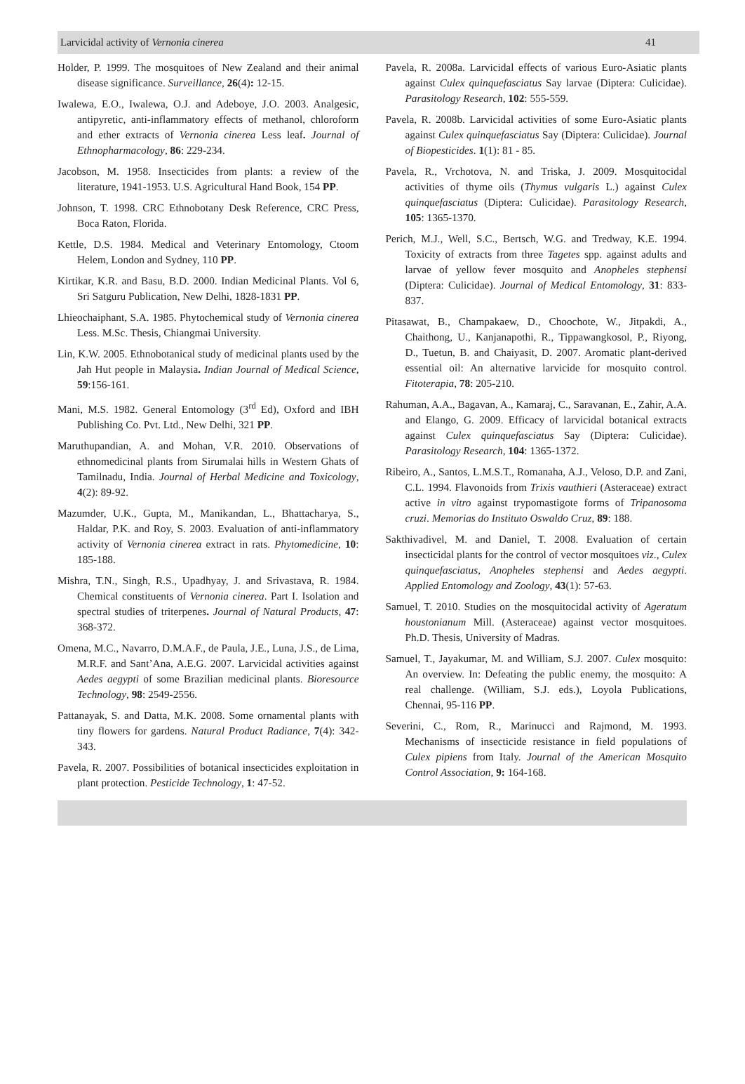Larvicidal activity of Vernonia cinerea 41
Holder, P. 1999. The mosquitoes of New Zealand and their animal disease significance. Surveillance, 26(4): 12-15.
Iwalewa, E.O., Iwalewa, O.J. and Adeboye, J.O. 2003. Analgesic, antipyretic, anti-inflammatory effects of methanol, chloroform and ether extracts of Vernonia cinerea Less leaf. Journal of Ethnopharmacology, 86: 229-234.
Jacobson, M. 1958. Insecticides from plants: a review of the literature, 1941-1953. U.S. Agricultural Hand Book, 154 PP.
Johnson, T. 1998. CRC Ethnobotany Desk Reference, CRC Press, Boca Raton, Florida.
Kettle, D.S. 1984. Medical and Veterinary Entomology, Ctoom Helem, London and Sydney, 110 PP.
Kirtikar, K.R. and Basu, B.D. 2000. Indian Medicinal Plants. Vol 6, Sri Satguru Publication, New Delhi, 1828-1831 PP.
Lhieochaiphant, S.A. 1985. Phytochemical study of Vernonia cinerea Less. M.Sc. Thesis, Chiangmai University.
Lin, K.W. 2005. Ethnobotanical study of medicinal plants used by the Jah Hut people in Malaysia. Indian Journal of Medical Science, 59:156-161.
Mani, M.S. 1982. General Entomology (3<sup>rd</sup> Ed), Oxford and IBH Publishing Co. Pvt. Ltd., New Delhi, 321 PP.
Maruthupandian, A. and Mohan, V.R. 2010. Observations of ethnomedicinal plants from Sirumalai hills in Western Ghats of Tamilnadu, India. Journal of Herbal Medicine and Toxicology, 4(2): 89-92.
Mazumder, U.K., Gupta, M., Manikandan, L., Bhattacharya, S., Haldar, P.K. and Roy, S. 2003. Evaluation of anti-inflammatory activity of Vernonia cinerea extract in rats. Phytomedicine, 10: 185-188.
Mishra, T.N., Singh, R.S., Upadhyay, J. and Srivastava, R. 1984. Chemical constituents of Vernonia cinerea. Part I. Isolation and spectral studies of triterpenes. Journal of Natural Products, 47: 368-372.
Omena, M.C., Navarro, D.M.A.F., de Paula, J.E., Luna, J.S., de Lima, M.R.F. and Sant’Ana, A.E.G. 2007. Larvicidal activities against Aedes aegypti of some Brazilian medicinal plants. Bioresource Technology, 98: 2549-2556.
Pattanayak, S. and Datta, M.K. 2008. Some ornamental plants with tiny flowers for gardens. Natural Product Radiance, 7(4): 342-343.
Pavela, R. 2007. Possibilities of botanical insecticides exploitation in plant protection. Pesticide Technology, 1: 47-52.
Pavela, R. 2008a. Larvicidal effects of various Euro-Asiatic plants against Culex quinquefasciatus Say larvae (Diptera: Culicidae). Parasitology Research, 102: 555-559.
Pavela, R. 2008b. Larvicidal activities of some Euro-Asiatic plants against Culex quinquefasciatus Say (Diptera: Culicidae). Journal of Biopesticides. 1(1): 81 - 85.
Pavela, R., Vrchotova, N. and Triska, J. 2009. Mosquitocidal activities of thyme oils (Thymus vulgaris L.) against Culex quinquefasciatus (Diptera: Culicidae). Parasitology Research, 105: 1365-1370.
Perich, M.J., Well, S.C., Bertsch, W.G. and Tredway, K.E. 1994. Toxicity of extracts from three Tagetes spp. against adults and larvae of yellow fever mosquito and Anopheles stephensi (Diptera: Culicidae). Journal of Medical Entomology, 31: 833-837.
Pitasawat, B., Champakaew, D., Choochote, W., Jitpakdi, A., Chaithong, U., Kanjanapothi, R., Tippawangkosol, P., Riyong, D., Tuetun, B. and Chaiyasit, D. 2007. Aromatic plant-derived essential oil: An alternative larvicide for mosquito control. Fitoterapia, 78: 205-210.
Rahuman, A.A., Bagavan, A., Kamaraj, C., Saravanan, E., Zahir, A.A. and Elango, G. 2009. Efficacy of larvicidal botanical extracts against Culex quinquefasciatus Say (Diptera: Culicidae). Parasitology Research, 104: 1365-1372.
Ribeiro, A., Santos, L.M.S.T., Romanaha, A.J., Veloso, D.P. and Zani, C.L. 1994. Flavonoids from Trixis vauthieri (Asteraceae) extract active in vitro against trypomastigote forms of Tripanosoma cruzi. Memorias do Instituto Oswaldo Cruz, 89: 188.
Sakthivadivel, M. and Daniel, T. 2008. Evaluation of certain insecticidal plants for the control of vector mosquitoes viz., Culex quinquefasciatus, Anopheles stephensi and Aedes aegypti. Applied Entomology and Zoology, 43(1): 57-63.
Samuel, T. 2010. Studies on the mosquitocidal activity of Ageratum houstonianum Mill. (Asteraceae) against vector mosquitoes. Ph.D. Thesis, University of Madras.
Samuel, T., Jayakumar, M. and William, S.J. 2007. Culex mosquito: An overview. In: Defeating the public enemy, the mosquito: A real challenge. (William, S.J. eds.), Loyola Publications, Chennai, 95-116 PP.
Severini, C., Rom, R., Marinucci and Rajmond, M. 1993. Mechanisms of insecticide resistance in field populations of Culex pipiens from Italy. Journal of the American Mosquito Control Association, 9: 164-168.